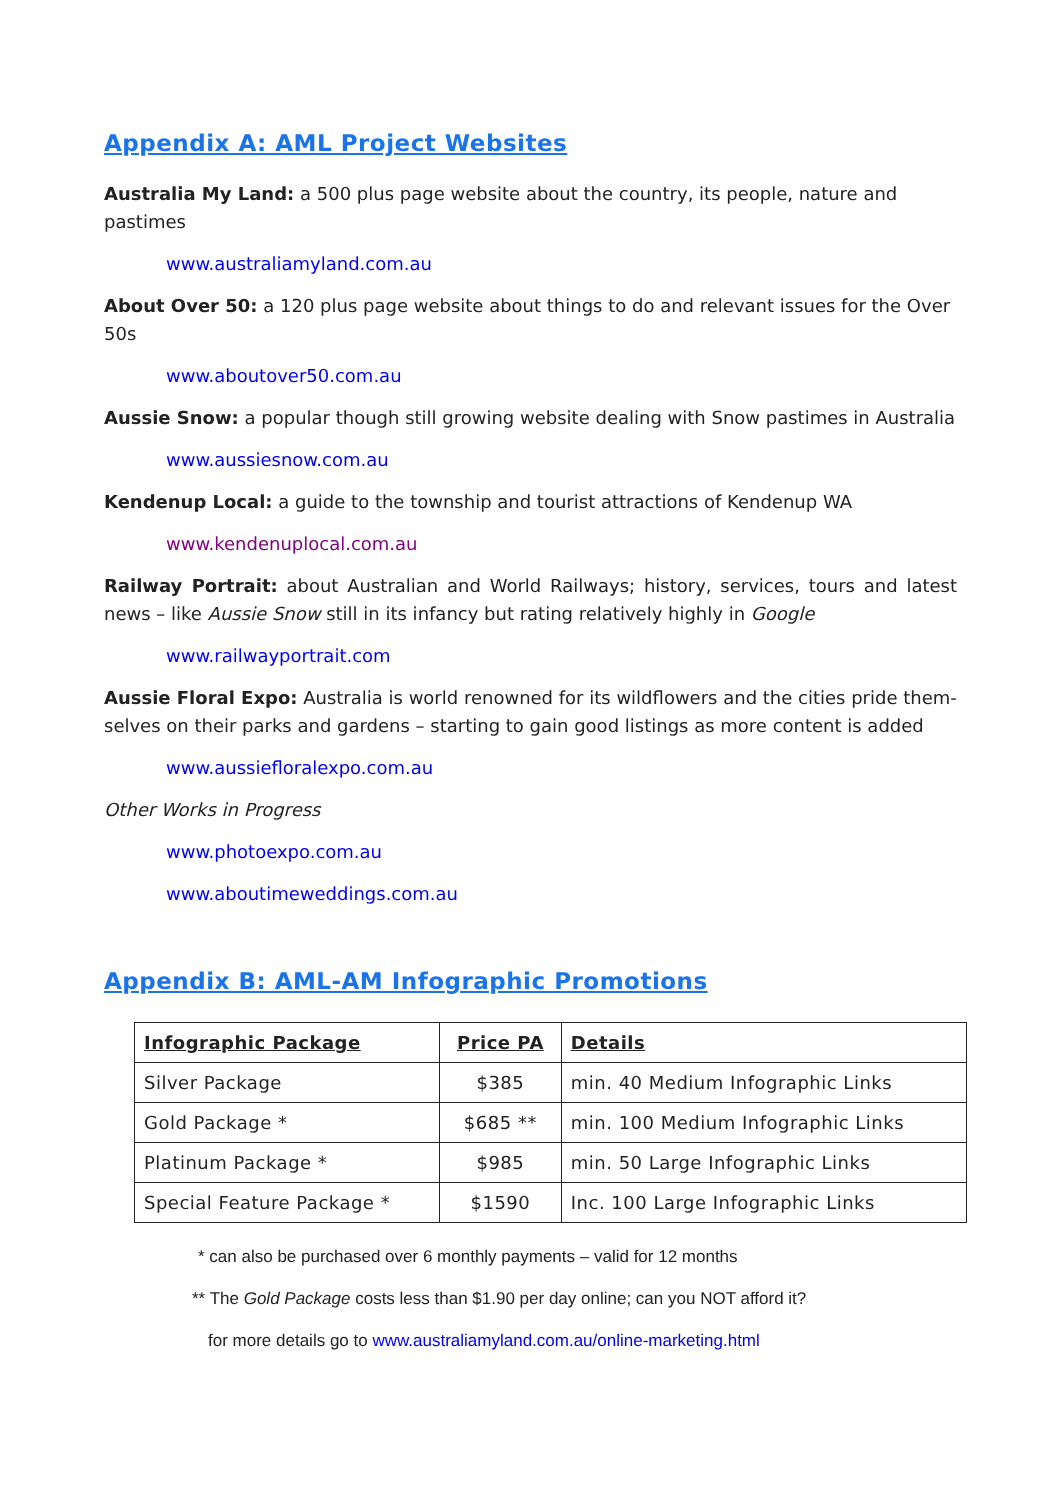Appendix A: AML Project Websites
Australia My Land: a 500 plus page website about the country, its people, nature and pastimes
www.australiamyland.com.au
About Over 50: a 120 plus page website about things to do and relevant issues for the Over 50s
www.aboutover50.com.au
Aussie Snow: a popular though still growing website dealing with Snow pastimes in Australia
www.aussiesnow.com.au
Kendenup Local: a guide to the township and tourist attractions of Kendenup WA
www.kendenuplocal.com.au
Railway Portrait: about Australian and World Railways; history, services, tours and latest news – like Aussie Snow still in its infancy but rating relatively highly in Google
www.railwayportrait.com
Aussie Floral Expo: Australia is world renowned for its wildflowers and the cities pride them-selves on their parks and gardens – starting to gain good listings as more content is added
www.aussiefloralexpo.com.au
Other Works in Progress
www.photoexpo.com.au
www.aboutimeweddings.com.au
Appendix B: AML-AM Infographic Promotions
| Infographic Package | Price PA | Details |
| --- | --- | --- |
| Silver Package | $385 | min. 40 Medium Infographic Links |
| Gold Package * | $685 ** | min. 100 Medium Infographic Links |
| Platinum Package * | $985 | min. 50 Large Infographic Links |
| Special Feature Package * | $1590 | Inc. 100 Large Infographic Links |
* can also be purchased over 6 monthly payments – valid for 12 months
** The Gold Package costs less than $1.90 per day online; can you NOT afford it?
for more details go to www.australiamyland.com.au/online-marketing.html